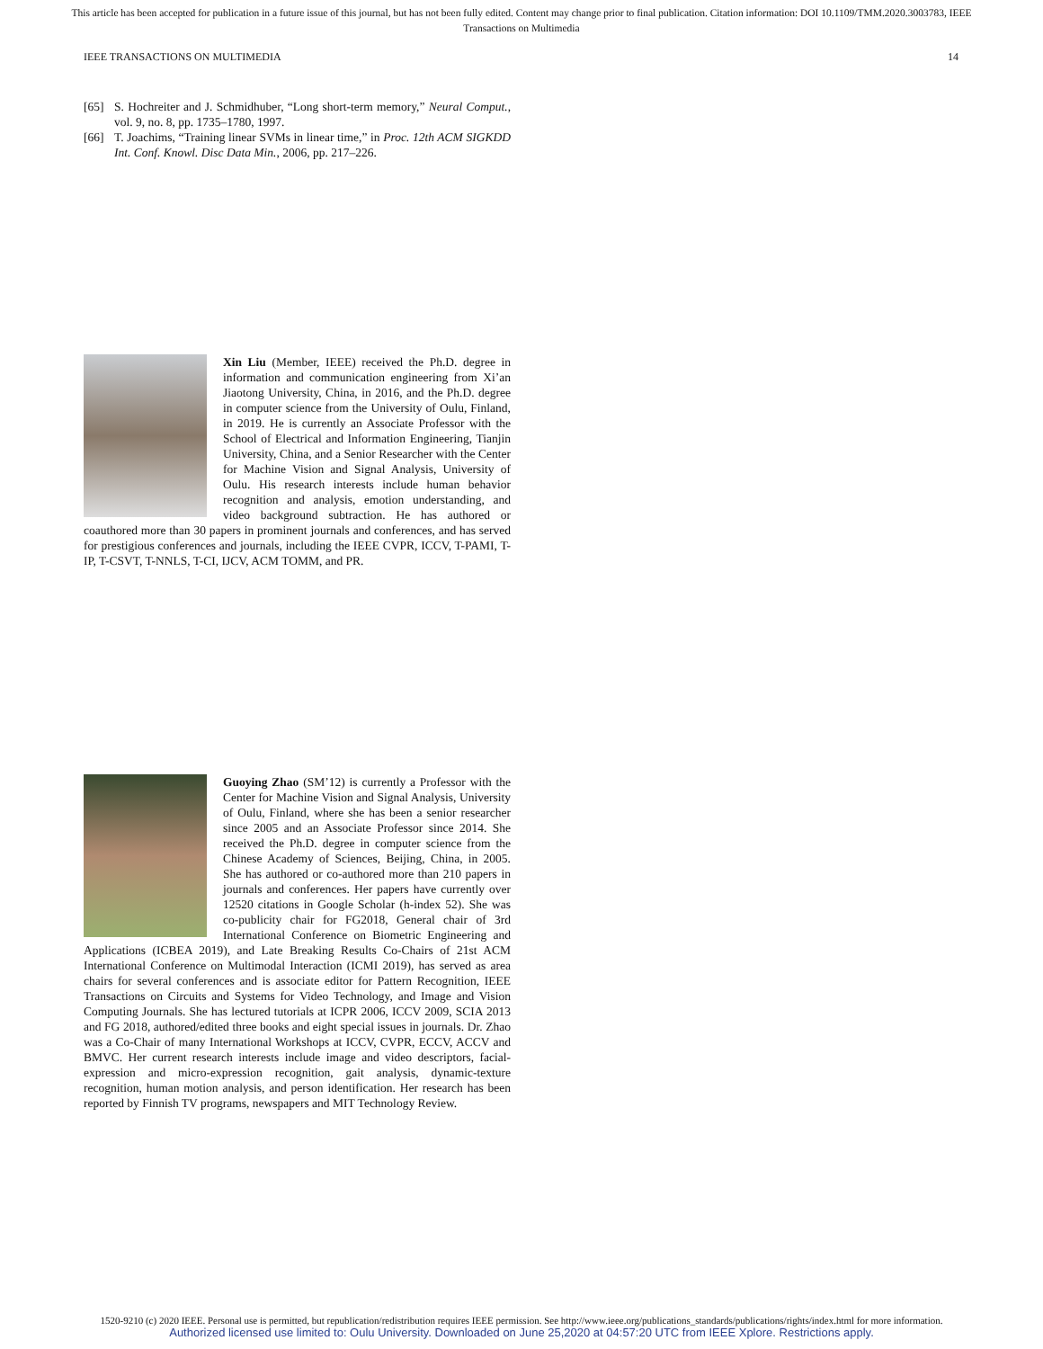This article has been accepted for publication in a future issue of this journal, but has not been fully edited. Content may change prior to final publication. Citation information: DOI 10.1109/TMM.2020.3003783, IEEE
Transactions on Multimedia
IEEE TRANSACTIONS ON MULTIMEDIA 14
[65] S. Hochreiter and J. Schmidhuber, “Long short-term memory,” Neural Comput., vol. 9, no. 8, pp. 1735–1780, 1997.
[66] T. Joachims, “Training linear SVMs in linear time,” in Proc. 12th ACM SIGKDD Int. Conf. Knowl. Disc Data Min., 2006, pp. 217–226.
Xin Liu (Member, IEEE) received the Ph.D. degree in information and communication engineering from Xi’an Jiaotong University, China, in 2016, and the Ph.D. degree in computer science from the University of Oulu, Finland, in 2019. He is currently an Associate Professor with the School of Electrical and Information Engineering, Tianjin University, China, and a Senior Researcher with the Center for Machine Vision and Signal Analysis, University of Oulu. His research interests include human behavior recognition and analysis, emotion understanding, and video background subtraction. He has authored or coauthored more than 30 papers in prominent journals and conferences, and has served for prestigious conferences and journals, including the IEEE CVPR, ICCV, T-PAMI, T-IP, T-CSVT, T-NNLS, T-CI, IJCV, ACM TOMM, and PR.
Guoying Zhao (SM’12) is currently a Professor with the Center for Machine Vision and Signal Analysis, University of Oulu, Finland, where she has been a senior researcher since 2005 and an Associate Professor since 2014. She received the Ph.D. degree in computer science from the Chinese Academy of Sciences, Beijing, China, in 2005. She has authored or co-authored more than 210 papers in journals and conferences. Her papers have currently over 12520 citations in Google Scholar (h-index 52). She was co-publicity chair for FG2018, General chair of 3rd International Conference on Biometric Engineering and Applications (ICBEA 2019), and Late Breaking Results Co-Chairs of 21st ACM International Conference on Multimodal Interaction (ICMI 2019), has served as area chairs for several conferences and is associate editor for Pattern Recognition, IEEE Transactions on Circuits and Systems for Video Technology, and Image and Vision Computing Journals. She has lectured tutorials at ICPR 2006, ICCV 2009, SCIA 2013 and FG 2018, authored/edited three books and eight special issues in journals. Dr. Zhao was a Co-Chair of many International Workshops at ICCV, CVPR, ECCV, ACCV and BMVC. Her current research interests include image and video descriptors, facial-expression and micro-expression recognition, gait analysis, dynamic-texture recognition, human motion analysis, and person identification. Her research has been reported by Finnish TV programs, newspapers and MIT Technology Review.
1520-9210 (c) 2020 IEEE. Personal use is permitted, but republication/redistribution requires IEEE permission. See http://www.ieee.org/publications_standards/publications/rights/index.html for more information.
Authorized licensed use limited to: Oulu University. Downloaded on June 25,2020 at 04:57:20 UTC from IEEE Xplore. Restrictions apply.